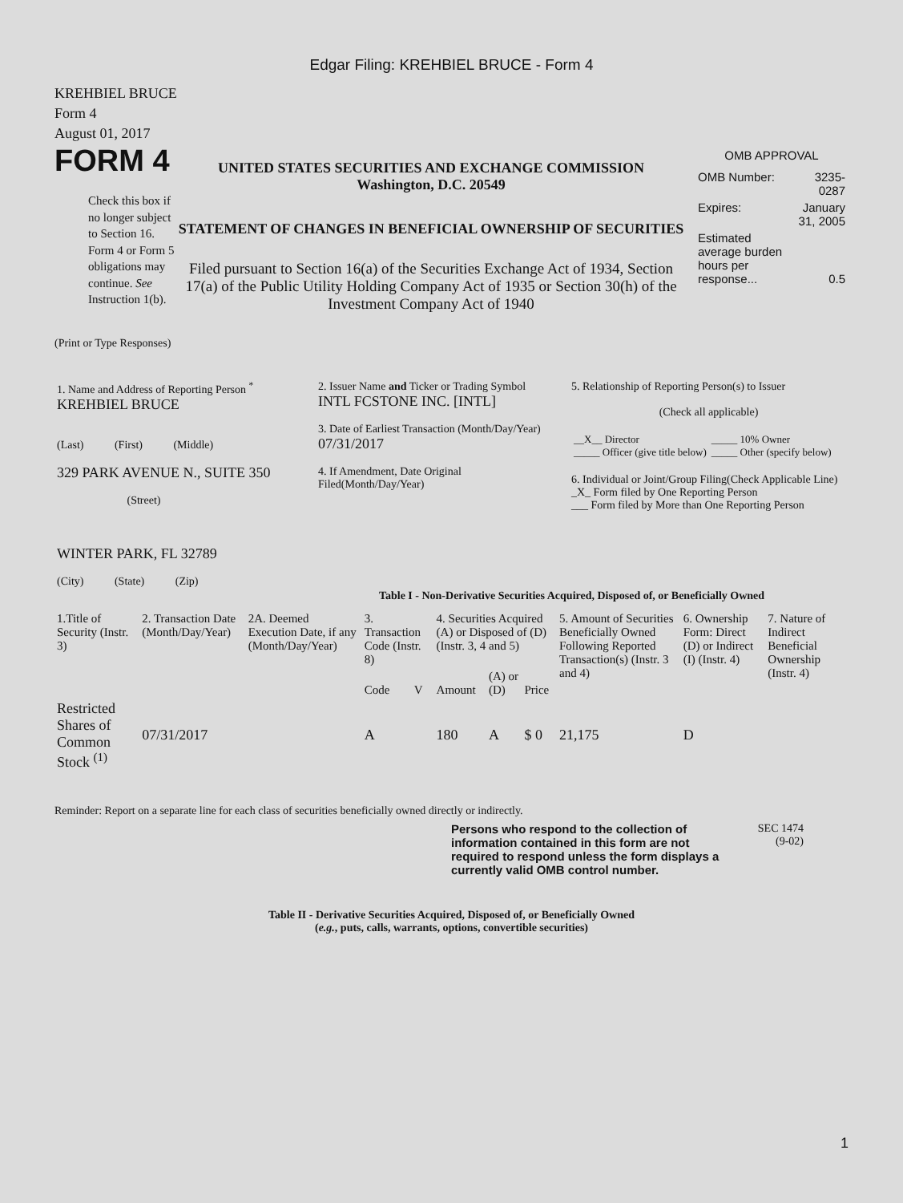Edgar Filing: KREHBIEL BRUCE - Form 4
KREHBIEL BRUCE
Form 4
August 01, 2017
FORM 4
Check this box if no longer subject to Section 16. Form 4 or Form 5 obligations may continue. See Instruction 1(b).
UNITED STATES SECURITIES AND EXCHANGE COMMISSION
Washington, D.C. 20549
STATEMENT OF CHANGES IN BENEFICIAL OWNERSHIP OF SECURITIES
Filed pursuant to Section 16(a) of the Securities Exchange Act of 1934, Section 17(a) of the Public Utility Holding Company Act of 1935 or Section 30(h) of the Investment Company Act of 1940
OMB APPROVAL
| OMB Number: | 3235-0287 |
| Expires: | January 31, 2005 |
| Estimated average burden hours per response... | 0.5 |
(Print or Type Responses)
| 1. Name and Address of Reporting Person <sup>*</sup> KREHBIEL BRUCE (Last) (First) (Middle) 329 PARK AVENUE N., SUITE 350 (Street) WINTER PARK, FL 32789 (City) (State) (Zip) | 2. Issuer Name and Ticker or Trading Symbol INTL FCSTONE INC. [INTL] 3. Date of Earliest Transaction (Month/Day/Year) 07/31/2017 4. If Amendment, Date Original Filed(Month/Day/Year) | 5. Relationship of Reporting Person(s) to Issuer (Check all applicable) / __X__ Director _____ Officer (give title below) / _____ 10% Owner _____ Other (specify below) / 6. Individual or Joint/Group Filing(Check Applicable Line) _X_ Form filed by One Reporting Person ___ Form filed by More than One Reporting Person |
Table I - Non-Derivative Securities Acquired, Disposed of, or Beneficially Owned
| 1.Title of Security (Instr. 3) | 2. Transaction Date (Month/Day/Year) | 2A. Deemed Execution Date, if any (Month/Day/Year) | 3. Transaction Code (Instr. 8) | | 4. Securities Acquired (A) or Disposed of (D) (Instr. 3, 4 and 5) | | | 5. Amount of Securities Beneficially Owned Following Reported Transaction(s) (Instr. 3 and 4) | 6. Ownership Form: Direct (D) or Indirect (I) (Instr. 4) | 7. Nature of Indirect Beneficial Ownership (Instr. 4) |
| --- | --- | --- | --- | --- | --- | --- | --- | --- | --- | --- |
| | | | Code | V | Amount | (A) or (D) | Price | | | |
| Restricted Shares of Common Stock <sup>(1)</sup> | 07/31/2017 | | A | | 180 | A | $ 0 | 21,175 | D | |
Reminder: Report on a separate line for each class of securities beneficially owned directly or indirectly.
Persons who respond to the collection of information contained in this form are not required to respond unless the form displays a currently valid OMB control number.
SEC 1474
(9-02)
Table II - Derivative Securities Acquired, Disposed of, or Beneficially Owned
(e.g., puts, calls, warrants, options, convertible securities)
1